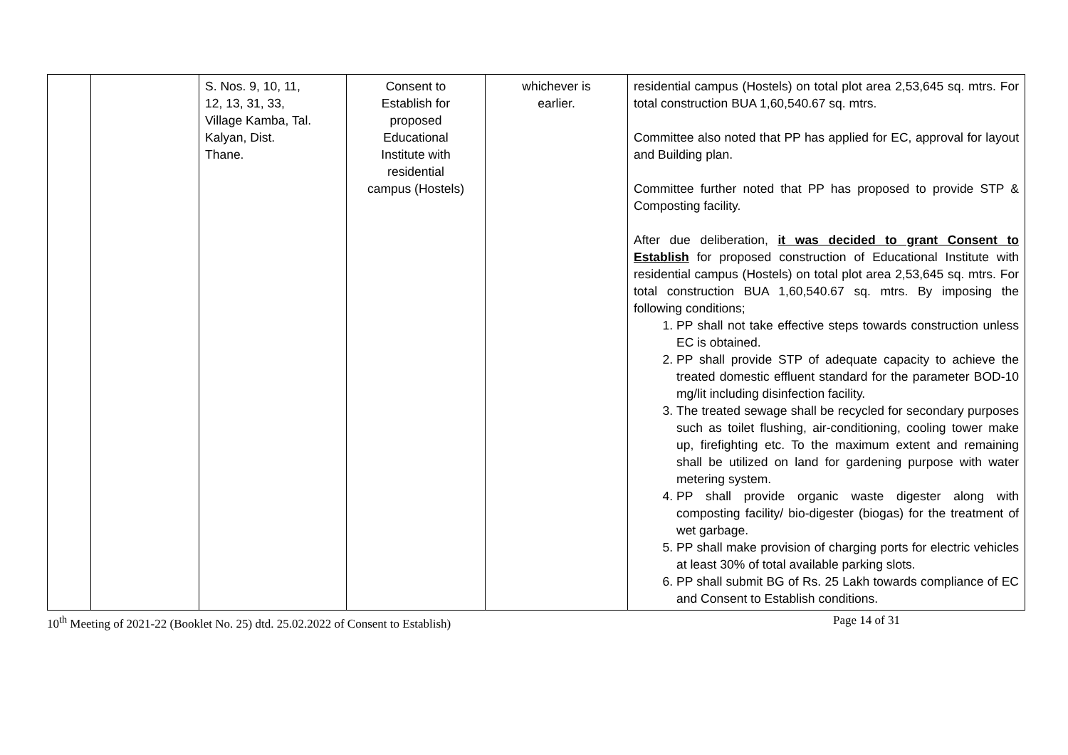| | | S. Nos. 9, 10, 11, 12, 13, 31, 33, Village Kamba, Tal. Kalyan, Dist. Thane. | Consent to Establish for proposed Educational Institute with residential campus (Hostels) | whichever is earlier. | residential campus (Hostels) on total plot area 2,53,645 sq. mtrs. For total construction BUA 1,60,540.67 sq. mtrs. Committee also noted that PP has applied for EC, approval for layout and Building plan. Committee further noted that PP has proposed to provide STP & Composting facility. After due deliberation, it was decided to grant Consent to Establish for proposed construction of Educational Institute with residential campus (Hostels) on total plot area 2,53,645 sq. mtrs. For total construction BUA 1,60,540.67 sq. mtrs. By imposing the following conditions; 1. PP shall not take effective steps towards construction unless EC is obtained. 2. PP shall provide STP of adequate capacity to achieve the treated domestic effluent standard for the parameter BOD-10 mg/lit including disinfection facility. 3. The treated sewage shall be recycled for secondary purposes such as toilet flushing, air-conditioning, cooling tower make up, firefighting etc. To the maximum extent and remaining shall be utilized on land for gardening purpose with water metering system. 4. PP shall provide organic waste digester along with composting facility/ bio-digester (biogas) for the treatment of wet garbage. 5. PP shall make provision of charging ports for electric vehicles at least 30% of total available parking slots. 6. PP shall submit BG of Rs. 25 Lakh towards compliance of EC and Consent to Establish conditions. |
10<sup>th</sup> Meeting of 2021-22 (Booklet No. 25) dtd. 25.02.2022 of Consent to Establish) Page 14 of 31